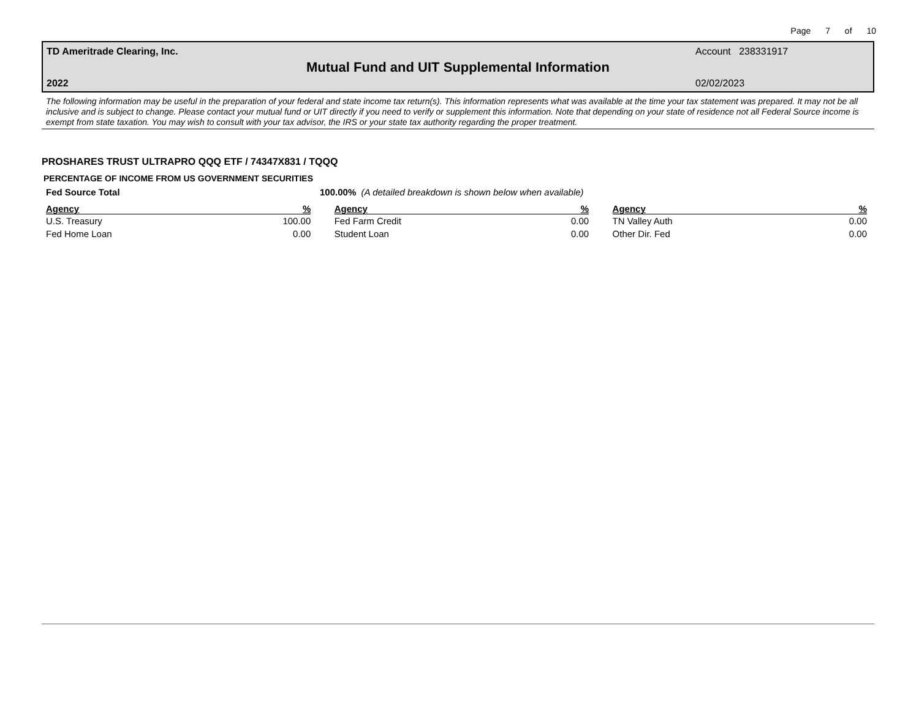Page 7 of 10
TD Ameritrade Clearing, Inc. Account 238331917
Mutual Fund and UIT Supplemental Information
2022 02/02/2023
The following information may be useful in the preparation of your federal and state income tax return(s). This information represents what was available at the time your tax statement was prepared. It may not be all inclusive and is subject to change. Please contact your mutual fund or UIT directly if you need to verify or supplement this information. Note that depending on your state of residence not all Federal Source income is exempt from state taxation. You may wish to consult with your tax advisor, the IRS or your state tax authority regarding the proper treatment.
PROSHARES TRUST ULTRAPRO QQQ ETF / 74347X831 / TQQQ
PERCENTAGE OF INCOME FROM US GOVERNMENT SECURITIES
Fed Source Total 100.00% (A detailed breakdown is shown below when available)
| Agency | % | | Agency | % | | Agency | % |
| --- | --- | --- | --- | --- | --- | --- | --- |
| U.S. Treasury | 100.00 | | Fed Farm Credit | 0.00 | | TN Valley Auth | 0.00 |
| Fed Home Loan | 0.00 | | Student Loan | 0.00 | | Other Dir. Fed | 0.00 |